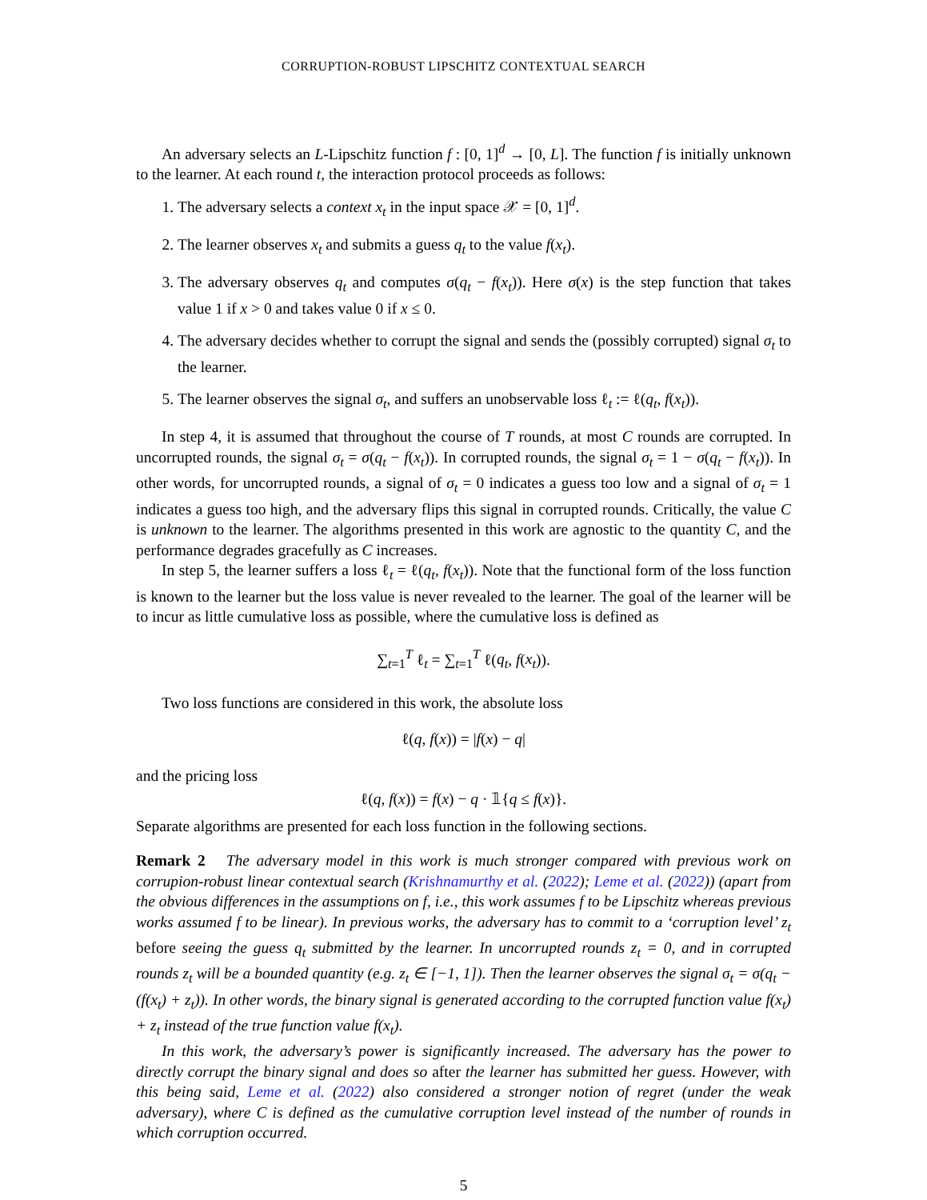CORRUPTION-ROBUST LIPSCHITZ CONTEXTUAL SEARCH
An adversary selects an L-Lipschitz function f : [0, 1]<sup>d</sup> → [0, L]. The function f is initially unknown to the learner. At each round t, the interaction protocol proceeds as follows:
1. The adversary selects a context x<sub>t</sub> in the input space 𝒳 = [0, 1]<sup>d</sup>.
2. The learner observes x<sub>t</sub> and submits a guess q<sub>t</sub> to the value f(x<sub>t</sub>).
3. The adversary observes q<sub>t</sub> and computes σ(q<sub>t</sub> − f(x<sub>t</sub>)). Here σ(x) is the step function that takes value 1 if x > 0 and takes value 0 if x ≤ 0.
4. The adversary decides whether to corrupt the signal and sends the (possibly corrupted) signal σ<sub>t</sub> to the learner.
5. The learner observes the signal σ<sub>t</sub>, and suffers an unobservable loss ℓ<sub>t</sub> := ℓ(q<sub>t</sub>, f(x<sub>t</sub>)).
In step 4, it is assumed that throughout the course of T rounds, at most C rounds are corrupted. In uncorrupted rounds, the signal σ<sub>t</sub> = σ(q<sub>t</sub> − f(x<sub>t</sub>)). In corrupted rounds, the signal σ<sub>t</sub> = 1 − σ(q<sub>t</sub> − f(x<sub>t</sub>)). In other words, for uncorrupted rounds, a signal of σ<sub>t</sub> = 0 indicates a guess too low and a signal of σ<sub>t</sub> = 1 indicates a guess too high, and the adversary flips this signal in corrupted rounds. Critically, the value C is unknown to the learner. The algorithms presented in this work are agnostic to the quantity C, and the performance degrades gracefully as C increases.
In step 5, the learner suffers a loss ℓ<sub>t</sub> = ℓ(q<sub>t</sub>, f(x<sub>t</sub>)). Note that the functional form of the loss function is known to the learner but the loss value is never revealed to the learner. The goal of the learner will be to incur as little cumulative loss as possible, where the cumulative loss is defined as
∑<sub>t=1</sub><sup>T</sup> ℓ<sub>t</sub> = ∑<sub>t=1</sub><sup>T</sup> ℓ(q<sub>t</sub>, f(x<sub>t</sub>)).
Two loss functions are considered in this work, the absolute loss
ℓ(q, f(x)) = |f(x) − q|
and the pricing loss
ℓ(q, f(x)) = f(x) − q · 𝟙{q ≤ f(x)}.
Separate algorithms are presented for each loss function in the following sections.
Remark 2 The adversary model in this work is much stronger compared with previous work on corrupion-robust linear contextual search (Krishnamurthy et al. (2022); Leme et al. (2022)) (apart from the obvious differences in the assumptions on f, i.e., this work assumes f to be Lipschitz whereas previous works assumed f to be linear). In previous works, the adversary has to commit to a ‘corruption level’ z<sub>t</sub> before seeing the guess q<sub>t</sub> submitted by the learner. In uncorrupted rounds z<sub>t</sub> = 0, and in corrupted rounds z<sub>t</sub> will be a bounded quantity (e.g. z<sub>t</sub> ∈ [−1, 1]). Then the learner observes the signal σ<sub>t</sub> = σ(q<sub>t</sub> − (f(x<sub>t</sub>) + z<sub>t</sub>)). In other words, the binary signal is generated according to the corrupted function value f(x<sub>t</sub>) + z<sub>t</sub> instead of the true function value f(x<sub>t</sub>).
In this work, the adversary’s power is significantly increased. The adversary has the power to directly corrupt the binary signal and does so after the learner has submitted her guess. However, with this being said, Leme et al. (2022) also considered a stronger notion of regret (under the weak adversary), where C is defined as the cumulative corruption level instead of the number of rounds in which corruption occurred.
5